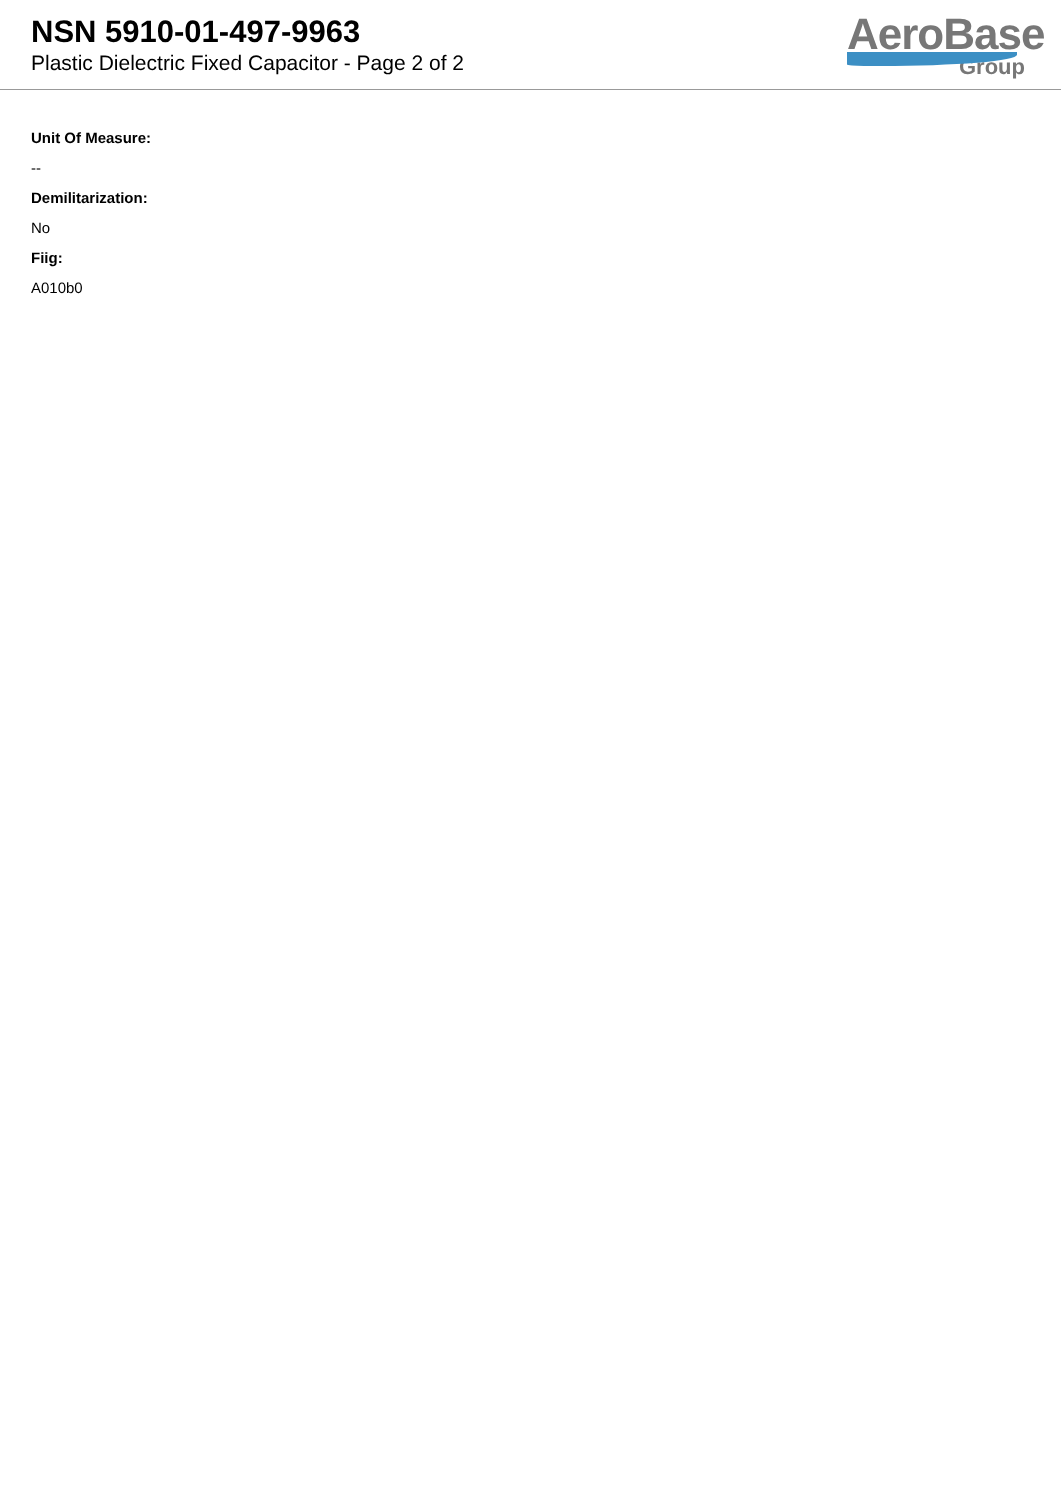NSN 5910-01-497-9963
Plastic Dielectric Fixed Capacitor - Page 2 of 2
AeroBase
Group
Unit Of Measure:
--
Demilitarization:
No
Fiig:
A010b0